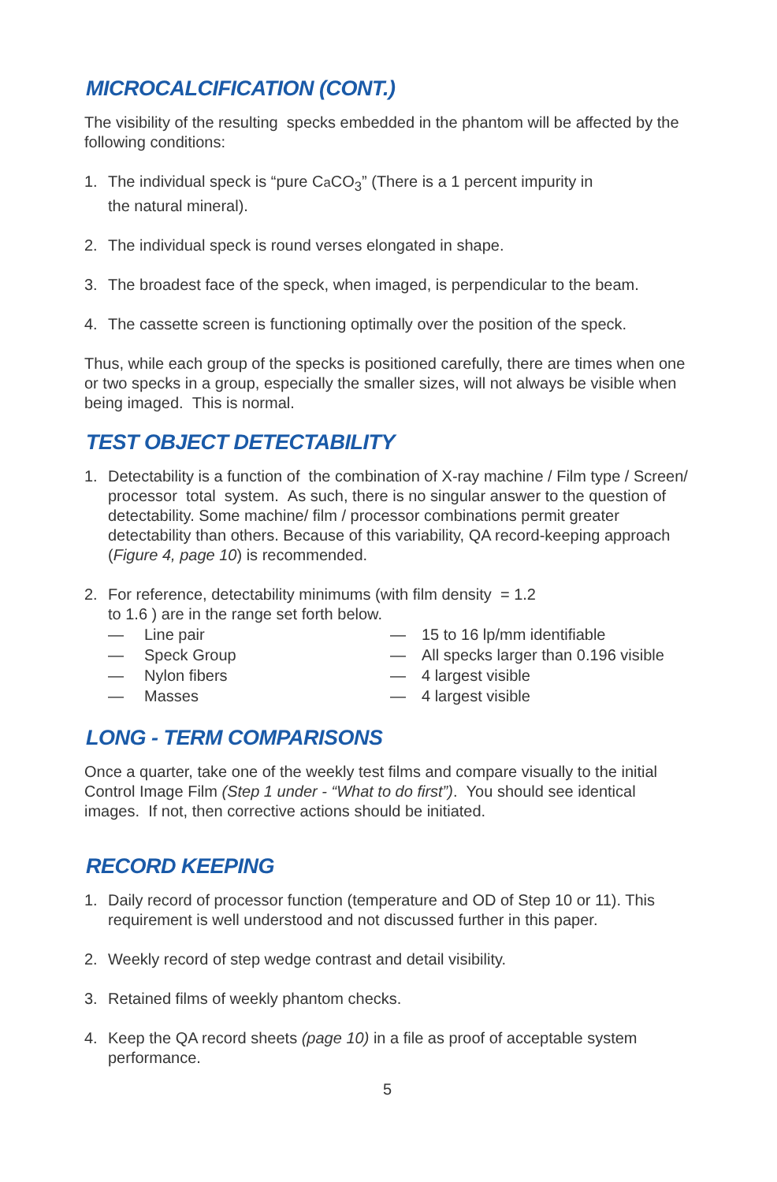MICROCALCIFICATION (CONT.)
The visibility of the resulting specks embedded in the phantom will be affected by the following conditions:
1. The individual speck is “pure Ca CO<sub>3</sub>” (There is a 1 percent impurity in
the natural mineral).
2. The individual speck is round verses elongated in shape.
3. The broadest face of the speck, when imaged, is perpendicular to the beam.
4. The cassette screen is functioning optimally over the position of the speck.
Thus, while each group of the specks is positioned carefully, there are times when one or two specks in a group, especially the smaller sizes, will not always be visible when being imaged. This is normal.
TEST OBJECT DETECTABILITY
1. Detectability is a function of the combination of X-ray machine / Film type / Screen/ processor total system. As such, there is no singular answer to the question of detectability. Some machine/ film / processor combinations permit greater detectability than others. Because of this variability, QA record-keeping approach (Figure 4, page 10) is recommended.
2. For reference, detectability minimums (with film density = 1.2
to 1.6 ) are in the range set forth below.
— Line pair — 15 to 16 lp/mm identifiable — Speck Group — All specks larger than 0.196 visible — Nylon fibers — 4 largest visible — Masses — 4 largest visible
LONG - TERM COMPARISONS
Once a quarter, take one of the weekly test films and compare visually to the initial Control Image Film (Step 1 under - “What to do first”). You should see identical images. If not, then corrective actions should be initiated.
RECORD KEEPING
1. Daily record of processor function (temperature and OD of Step 10 or 11). This requirement is well understood and not discussed further in this paper.
2. Weekly record of step wedge contrast and detail visibility.
3. Retained films of weekly phantom checks.
4. Keep the QA record sheets (page 10) in a file as proof of acceptable system performance.
5